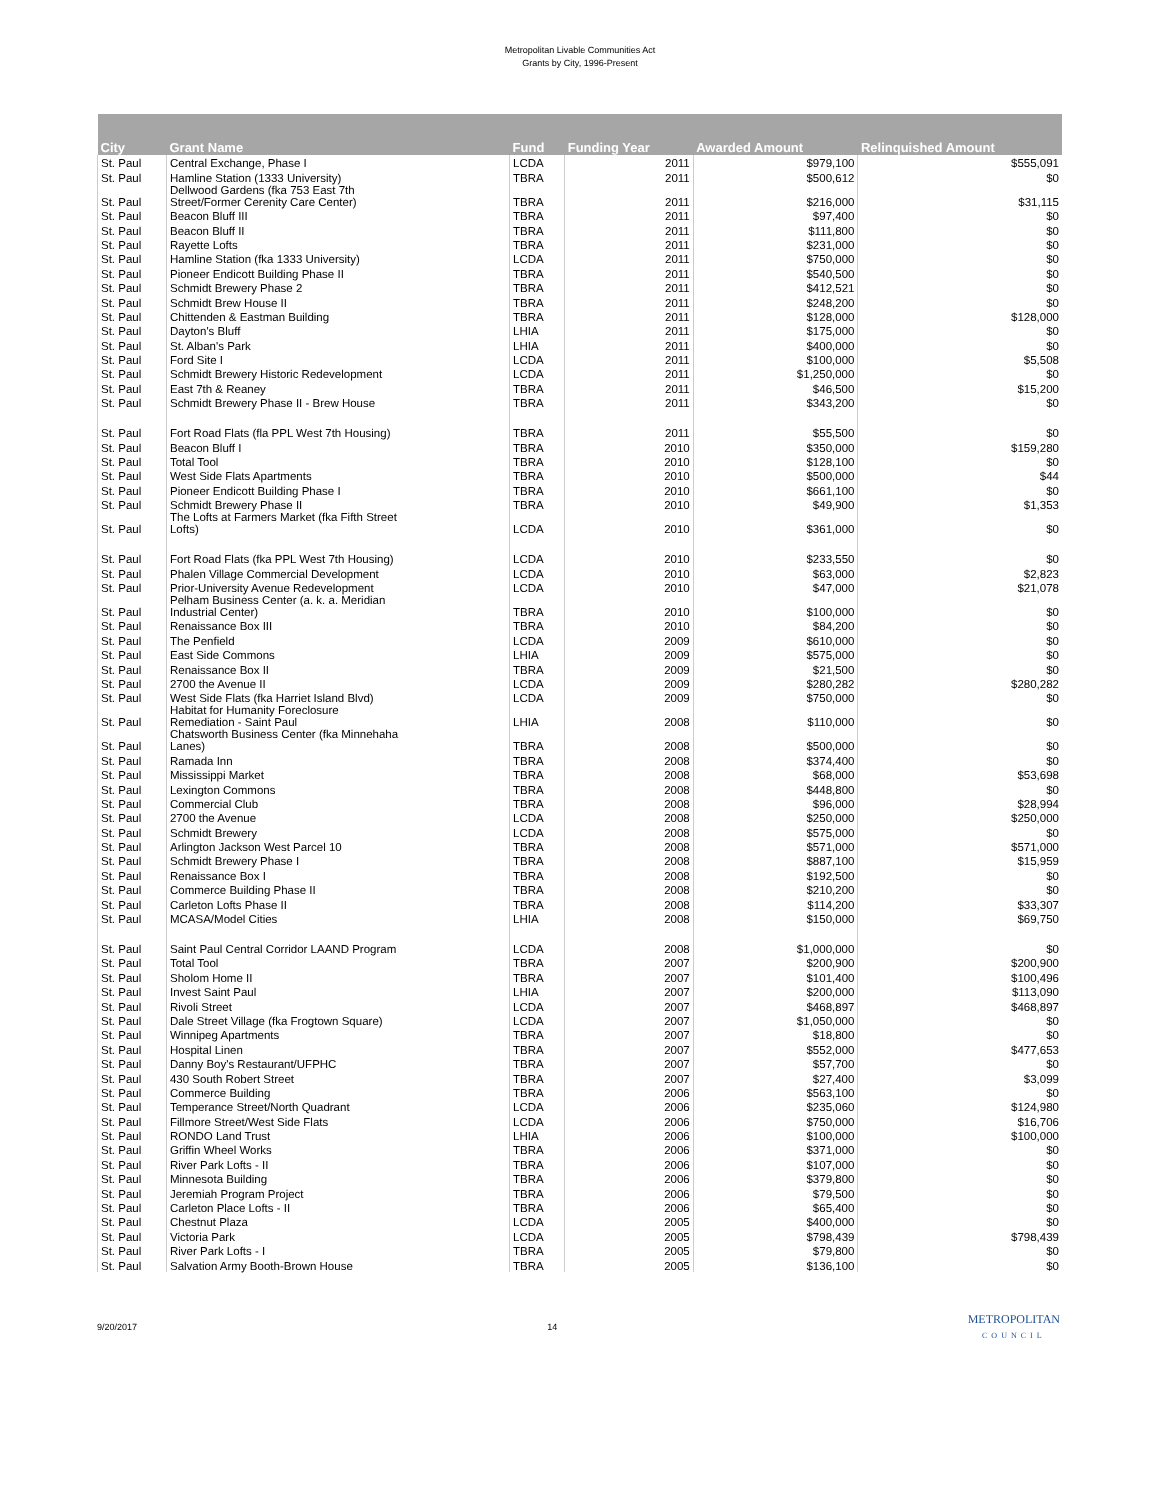Metropolitan Livable Communities Act
Grants by City, 1996-Present
| City | Grant Name | Fund | Funding Year | Awarded Amount | Relinquished Amount |
| --- | --- | --- | --- | --- | --- |
| St. Paul | Central Exchange, Phase I | LCDA | 2011 | $979,100 | $555,091 |
| St. Paul | Hamline Station (1333 University) | TBRA | 2011 | $500,612 | $0 |
| St. Paul | Dellwood Gardens (fka 753 East 7th Street/Former Cerenity Care Center) | TBRA | 2011 | $216,000 | $31,115 |
| St. Paul | Beacon Bluff III | TBRA | 2011 | $97,400 | $0 |
| St. Paul | Beacon Bluff II | TBRA | 2011 | $111,800 | $0 |
| St. Paul | Rayette Lofts | TBRA | 2011 | $231,000 | $0 |
| St. Paul | Hamline Station (fka 1333 University) | LCDA | 2011 | $750,000 | $0 |
| St. Paul | Pioneer Endicott Building Phase II | TBRA | 2011 | $540,500 | $0 |
| St. Paul | Schmidt Brewery Phase 2 | TBRA | 2011 | $412,521 | $0 |
| St. Paul | Schmidt Brew House II | TBRA | 2011 | $248,200 | $0 |
| St. Paul | Chittenden & Eastman Building | TBRA | 2011 | $128,000 | $128,000 |
| St. Paul | Dayton's Bluff | LHIA | 2011 | $175,000 | $0 |
| St. Paul | St. Alban's Park | LHIA | 2011 | $400,000 | $0 |
| St. Paul | Ford Site I | LCDA | 2011 | $100,000 | $5,508 |
| St. Paul | Schmidt Brewery Historic Redevelopment | LCDA | 2011 | $1,250,000 | $0 |
| St. Paul | East 7th & Reaney | TBRA | 2011 | $46,500 | $15,200 |
| St. Paul | Schmidt Brewery Phase II - Brew House | TBRA | 2011 | $343,200 | $0 |
| St. Paul | Fort Road Flats (fla PPL West 7th Housing) | TBRA | 2011 | $55,500 | $0 |
| St. Paul | Beacon Bluff I | TBRA | 2010 | $350,000 | $159,280 |
| St. Paul | Total Tool | TBRA | 2010 | $128,100 | $0 |
| St. Paul | West Side Flats Apartments | TBRA | 2010 | $500,000 | $44 |
| St. Paul | Pioneer Endicott Building Phase I | TBRA | 2010 | $661,100 | $0 |
| St. Paul | Schmidt Brewery Phase II | TBRA | 2010 | $49,900 | $1,353 |
| St. Paul | The Lofts at Farmers Market (fka Fifth Street Lofts) | LCDA | 2010 | $361,000 | $0 |
| St. Paul | Fort Road Flats (fka PPL West 7th Housing) | LCDA | 2010 | $233,550 | $0 |
| St. Paul | Phalen Village Commercial Development | LCDA | 2010 | $63,000 | $2,823 |
| St. Paul | Prior-University Avenue Redevelopment | LCDA | 2010 | $47,000 | $21,078 |
| St. Paul | Pelham Business Center (a. k. a. Meridian Industrial Center) | TBRA | 2010 | $100,000 | $0 |
| St. Paul | Renaissance Box III | TBRA | 2010 | $84,200 | $0 |
| St. Paul | The Penfield | LCDA | 2009 | $610,000 | $0 |
| St. Paul | East Side Commons | LHIA | 2009 | $575,000 | $0 |
| St. Paul | Renaissance Box II | TBRA | 2009 | $21,500 | $0 |
| St. Paul | 2700 the Avenue II | LCDA | 2009 | $280,282 | $280,282 |
| St. Paul | West Side Flats (fka Harriet Island Blvd) | LCDA | 2009 | $750,000 | $0 |
| St. Paul | Habitat for Humanity Foreclosure Remediation - Saint Paul | LHIA | 2008 | $110,000 | $0 |
| St. Paul | Chatsworth Business Center (fka Minnehaha Lanes) | TBRA | 2008 | $500,000 | $0 |
| St. Paul | Ramada Inn | TBRA | 2008 | $374,400 | $0 |
| St. Paul | Mississippi Market | TBRA | 2008 | $68,000 | $53,698 |
| St. Paul | Lexington Commons | TBRA | 2008 | $448,800 | $0 |
| St. Paul | Commercial Club | TBRA | 2008 | $96,000 | $28,994 |
| St. Paul | 2700 the Avenue | LCDA | 2008 | $250,000 | $250,000 |
| St. Paul | Schmidt Brewery | LCDA | 2008 | $575,000 | $0 |
| St. Paul | Arlington Jackson West Parcel 10 | TBRA | 2008 | $571,000 | $571,000 |
| St. Paul | Schmidt Brewery Phase I | TBRA | 2008 | $887,100 | $15,959 |
| St. Paul | Renaissance Box I | TBRA | 2008 | $192,500 | $0 |
| St. Paul | Commerce Building Phase II | TBRA | 2008 | $210,200 | $0 |
| St. Paul | Carleton Lofts Phase II | TBRA | 2008 | $114,200 | $33,307 |
| St. Paul | MCASA/Model Cities | LHIA | 2008 | $150,000 | $69,750 |
| St. Paul | Saint Paul Central Corridor LAAND Program | LCDA | 2008 | $1,000,000 | $0 |
| St. Paul | Total Tool | TBRA | 2007 | $200,900 | $200,900 |
| St. Paul | Sholom Home II | TBRA | 2007 | $101,400 | $100,496 |
| St. Paul | Invest Saint Paul | LHIA | 2007 | $200,000 | $113,090 |
| St. Paul | Rivoli Street | LCDA | 2007 | $468,897 | $468,897 |
| St. Paul | Dale Street Village (fka Frogtown Square) | LCDA | 2007 | $1,050,000 | $0 |
| St. Paul | Winnipeg Apartments | TBRA | 2007 | $18,800 | $0 |
| St. Paul | Hospital Linen | TBRA | 2007 | $552,000 | $477,653 |
| St. Paul | Danny Boy's Restaurant/UFPHC | TBRA | 2007 | $57,700 | $0 |
| St. Paul | 430 South Robert Street | TBRA | 2007 | $27,400 | $3,099 |
| St. Paul | Commerce Building | TBRA | 2006 | $563,100 | $0 |
| St. Paul | Temperance Street/North Quadrant | LCDA | 2006 | $235,060 | $124,980 |
| St. Paul | Fillmore Street/West Side Flats | LCDA | 2006 | $750,000 | $16,706 |
| St. Paul | RONDO Land Trust | LHIA | 2006 | $100,000 | $100,000 |
| St. Paul | Griffin Wheel Works | TBRA | 2006 | $371,000 | $0 |
| St. Paul | River Park Lofts - II | TBRA | 2006 | $107,000 | $0 |
| St. Paul | Minnesota Building | TBRA | 2006 | $379,800 | $0 |
| St. Paul | Jeremiah Program Project | TBRA | 2006 | $79,500 | $0 |
| St. Paul | Carleton Place Lofts - II | TBRA | 2006 | $65,400 | $0 |
| St. Paul | Chestnut Plaza | LCDA | 2005 | $400,000 | $0 |
| St. Paul | Victoria Park | LCDA | 2005 | $798,439 | $798,439 |
| St. Paul | River Park Lofts - I | TBRA | 2005 | $79,800 | $0 |
| St. Paul | Salvation Army Booth-Brown House | TBRA | 2005 | $136,100 | $0 |
9/20/2017 14 METROPOLITAN
COUNCIL